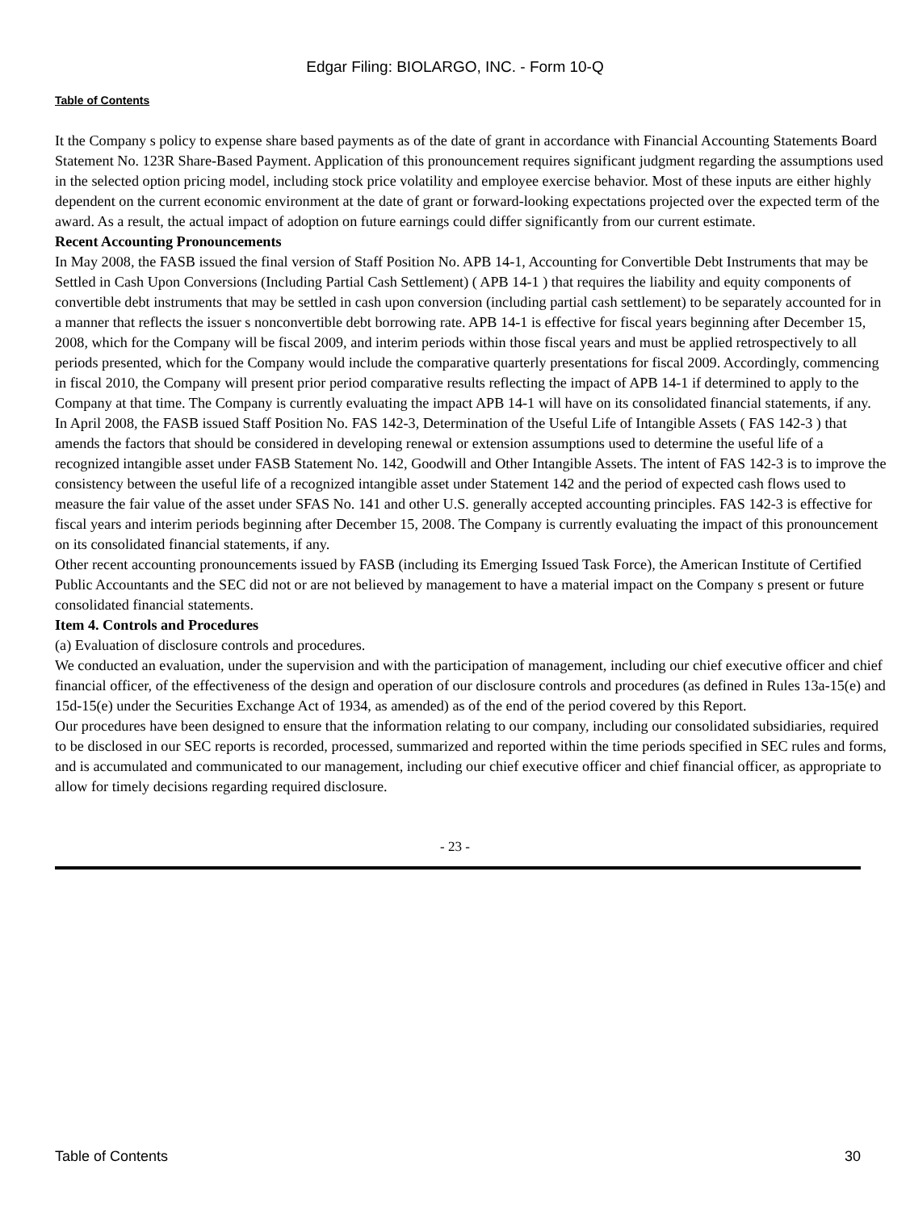Edgar Filing: BIOLARGO, INC. - Form 10-Q
Table of Contents
It the Company s policy to expense share based payments as of the date of grant in accordance with Financial Accounting Statements Board Statement No. 123R Share-Based Payment. Application of this pronouncement requires significant judgment regarding the assumptions used in the selected option pricing model, including stock price volatility and employee exercise behavior. Most of these inputs are either highly dependent on the current economic environment at the date of grant or forward-looking expectations projected over the expected term of the award. As a result, the actual impact of adoption on future earnings could differ significantly from our current estimate.
Recent Accounting Pronouncements
In May 2008, the FASB issued the final version of Staff Position No. APB 14-1, Accounting for Convertible Debt Instruments that may be Settled in Cash Upon Conversions (Including Partial Cash Settlement) ( APB 14-1 ) that requires the liability and equity components of convertible debt instruments that may be settled in cash upon conversion (including partial cash settlement) to be separately accounted for in a manner that reflects the issuer s nonconvertible debt borrowing rate. APB 14-1 is effective for fiscal years beginning after December 15, 2008, which for the Company will be fiscal 2009, and interim periods within those fiscal years and must be applied retrospectively to all periods presented, which for the Company would include the comparative quarterly presentations for fiscal 2009. Accordingly, commencing in fiscal 2010, the Company will present prior period comparative results reflecting the impact of APB 14-1 if determined to apply to the Company at that time. The Company is currently evaluating the impact APB 14-1 will have on its consolidated financial statements, if any.
In April 2008, the FASB issued Staff Position No. FAS 142-3, Determination of the Useful Life of Intangible Assets ( FAS 142-3 ) that amends the factors that should be considered in developing renewal or extension assumptions used to determine the useful life of a recognized intangible asset under FASB Statement No. 142, Goodwill and Other Intangible Assets. The intent of FAS 142-3 is to improve the consistency between the useful life of a recognized intangible asset under Statement 142 and the period of expected cash flows used to measure the fair value of the asset under SFAS No. 141 and other U.S. generally accepted accounting principles. FAS 142-3 is effective for fiscal years and interim periods beginning after December 15, 2008. The Company is currently evaluating the impact of this pronouncement on its consolidated financial statements, if any.
Other recent accounting pronouncements issued by FASB (including its Emerging Issued Task Force), the American Institute of Certified Public Accountants and the SEC did not or are not believed by management to have a material impact on the Company s present or future consolidated financial statements.
Item 4. Controls and Procedures
(a) Evaluation of disclosure controls and procedures.
We conducted an evaluation, under the supervision and with the participation of management, including our chief executive officer and chief financial officer, of the effectiveness of the design and operation of our disclosure controls and procedures (as defined in Rules 13a-15(e) and 15d-15(e) under the Securities Exchange Act of 1934, as amended) as of the end of the period covered by this Report.
Our procedures have been designed to ensure that the information relating to our company, including our consolidated subsidiaries, required to be disclosed in our SEC reports is recorded, processed, summarized and reported within the time periods specified in SEC rules and forms, and is accumulated and communicated to our management, including our chief executive officer and chief financial officer, as appropriate to allow for timely decisions regarding required disclosure.
- 23 -
Table of Contents 30